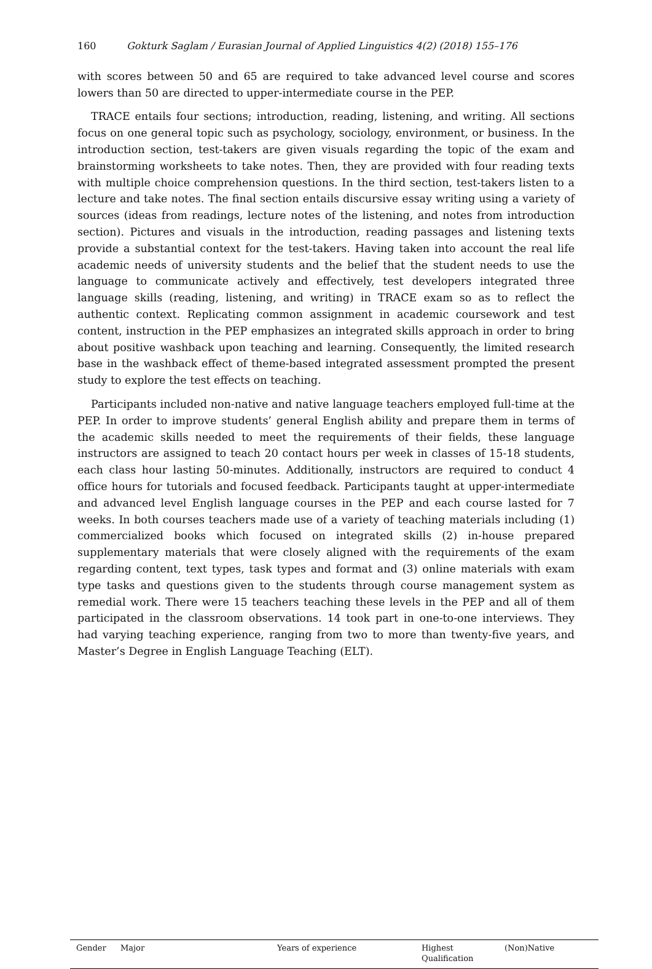160 Gokturk Saglam / Eurasian Journal of Applied Linguistics 4(2) (2018) 155–176
with scores between 50 and 65 are required to take advanced level course and scores lowers than 50 are directed to upper-intermediate course in the PEP.
TRACE entails four sections; introduction, reading, listening, and writing. All sections focus on one general topic such as psychology, sociology, environment, or business. In the introduction section, test-takers are given visuals regarding the topic of the exam and brainstorming worksheets to take notes. Then, they are provided with four reading texts with multiple choice comprehension questions. In the third section, test-takers listen to a lecture and take notes. The final section entails discursive essay writing using a variety of sources (ideas from readings, lecture notes of the listening, and notes from introduction section). Pictures and visuals in the introduction, reading passages and listening texts provide a substantial context for the test-takers. Having taken into account the real life academic needs of university students and the belief that the student needs to use the language to communicate actively and effectively, test developers integrated three language skills (reading, listening, and writing) in TRACE exam so as to reflect the authentic context. Replicating common assignment in academic coursework and test content, instruction in the PEP emphasizes an integrated skills approach in order to bring about positive washback upon teaching and learning. Consequently, the limited research base in the washback effect of theme-based integrated assessment prompted the present study to explore the test effects on teaching.
Participants included non-native and native language teachers employed full-time at the PEP. In order to improve students’ general English ability and prepare them in terms of the academic skills needed to meet the requirements of their fields, these language instructors are assigned to teach 20 contact hours per week in classes of 15-18 students, each class hour lasting 50-minutes. Additionally, instructors are required to conduct 4 office hours for tutorials and focused feedback. Participants taught at upper-intermediate and advanced level English language courses in the PEP and each course lasted for 7 weeks. In both courses teachers made use of a variety of teaching materials including (1) commercialized books which focused on integrated skills (2) in-house prepared supplementary materials that were closely aligned with the requirements of the exam regarding content, text types, task types and format and (3) online materials with exam type tasks and questions given to the students through course management system as remedial work. There were 15 teachers teaching these levels in the PEP and all of them participated in the classroom observations. 14 took part in one-to-one interviews. They had varying teaching experience, ranging from two to more than twenty-five years, and Master’s Degree in English Language Teaching (ELT).
| Gender | Major | Years of experience | Highest Qualification | (Non)Native |
| --- | --- | --- | --- | --- |